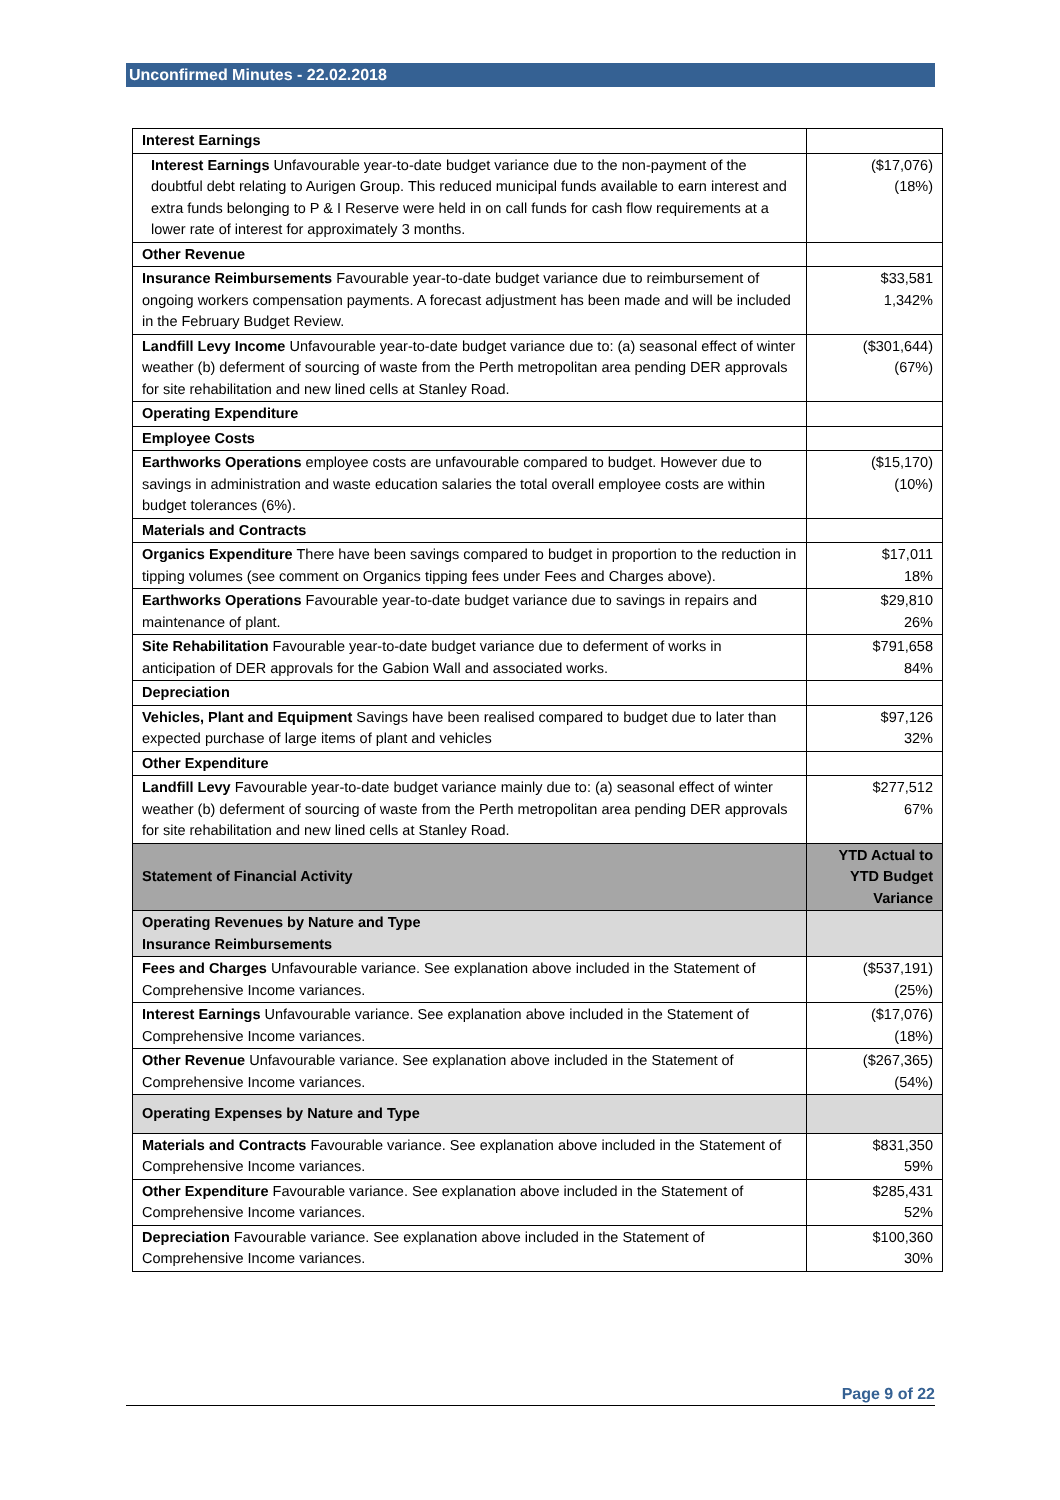Unconfirmed Minutes - 22.02.2018
| Interest Earnings | |
| Interest Earnings Unfavourable year-to-date budget variance due to the non-payment of the doubtful debt relating to Aurigen Group. This reduced municipal funds available to earn interest and extra funds belonging to P & I Reserve were held in on call funds for cash flow requirements at a lower rate of interest for approximately 3 months. | ($17,076) (18%) |
| Other Revenue | |
| Insurance Reimbursements Favourable year-to-date budget variance due to reimbursement of ongoing workers compensation payments. A forecast adjustment has been made and will be included in the February Budget Review. | $33,581 1,342% |
| Landfill Levy Income Unfavourable year-to-date budget variance due to: (a) seasonal effect of winter weather (b) deferment of sourcing of waste from the Perth metropolitan area pending DER approvals for site rehabilitation and new lined cells at Stanley Road. | ($301,644) (67%) |
| Operating Expenditure | |
| Employee Costs | |
| Earthworks Operations employee costs are unfavourable compared to budget. However due to savings in administration and waste education salaries the total overall employee costs are within budget tolerances (6%). | ($15,170) (10%) |
| Materials and Contracts | |
| Organics Expenditure There have been savings compared to budget in proportion to the reduction in tipping volumes (see comment on Organics tipping fees under Fees and Charges above). | $17,011 18% |
| Earthworks Operations Favourable year-to-date budget variance due to savings in repairs and maintenance of plant. | $29,810 26% |
| Site Rehabilitation Favourable year-to-date budget variance due to deferment of works in anticipation of DER approvals for the Gabion Wall and associated works. | $791,658 84% |
| Depreciation | |
| Vehicles, Plant and Equipment Savings have been realised compared to budget due to later than expected purchase of large items of plant and vehicles | $97,126 32% |
| Other Expenditure | |
| Landfill Levy Favourable year-to-date budget variance mainly due to: (a) seasonal effect of winter weather (b) deferment of sourcing of waste from the Perth metropolitan area pending DER approvals for site rehabilitation and new lined cells at Stanley Road. | $277,512 67% |
| Statement of Financial Activity | YTD Actual to YTD Budget Variance |
| Operating Revenues by Nature and Type Insurance Reimbursements | |
| Fees and Charges Unfavourable variance. See explanation above included in the Statement of Comprehensive Income variances. | ($537,191) (25%) |
| Interest Earnings Unfavourable variance. See explanation above included in the Statement of Comprehensive Income variances. | ($17,076) (18%) |
| Other Revenue Unfavourable variance. See explanation above included in the Statement of Comprehensive Income variances. | ($267,365) (54%) |
| Operating Expenses by Nature and Type | |
| Materials and Contracts Favourable variance. See explanation above included in the Statement of Comprehensive Income variances. | $831,350 59% |
| Other Expenditure Favourable variance. See explanation above included in the Statement of Comprehensive Income variances. | $285,431 52% |
| Depreciation Favourable variance. See explanation above included in the Statement of Comprehensive Income variances. | $100,360 30% |
Page 9 of 22